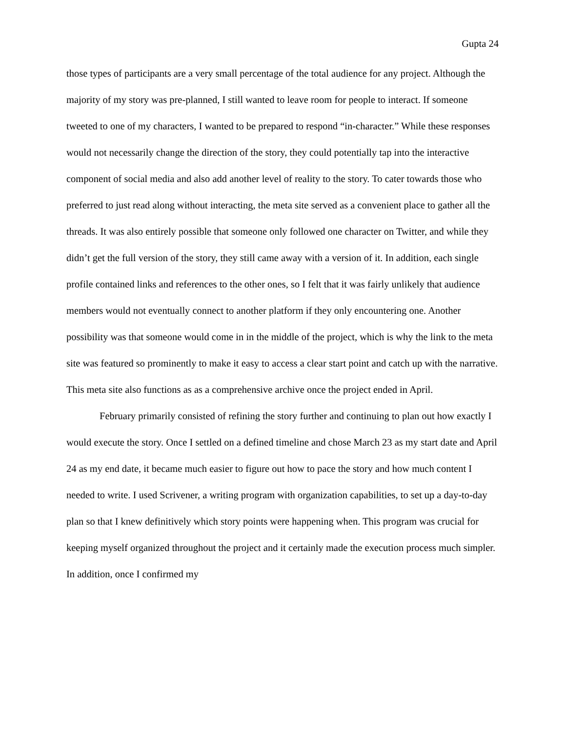Gupta 24
those types of participants are a very small percentage of the total audience for any project. Although the majority of my story was pre-planned, I still wanted to leave room for people to interact. If someone tweeted to one of my characters, I wanted to be prepared to respond “in-character.” While these responses would not necessarily change the direction of the story, they could potentially tap into the interactive component of social media and also add another level of reality to the story. To cater towards those who preferred to just read along without interacting, the meta site served as a convenient place to gather all the threads. It was also entirely possible that someone only followed one character on Twitter, and while they didn’t get the full version of the story, they still came away with a version of it. In addition, each single profile contained links and references to the other ones, so I felt that it was fairly unlikely that audience members would not eventually connect to another platform if they only encountering one. Another possibility was that someone would come in in the middle of the project, which is why the link to the meta site was featured so prominently to make it easy to access a clear start point and catch up with the narrative. This meta site also functions as as a comprehensive archive once the project ended in April.
February primarily consisted of refining the story further and continuing to plan out how exactly I would execute the story. Once I settled on a defined timeline and chose March 23 as my start date and April 24 as my end date, it became much easier to figure out how to pace the story and how much content I needed to write. I used Scrivener, a writing program with organization capabilities, to set up a day-to-day plan so that I knew definitively which story points were happening when. This program was crucial for keeping myself organized throughout the project and it certainly made the execution process much simpler. In addition, once I confirmed my